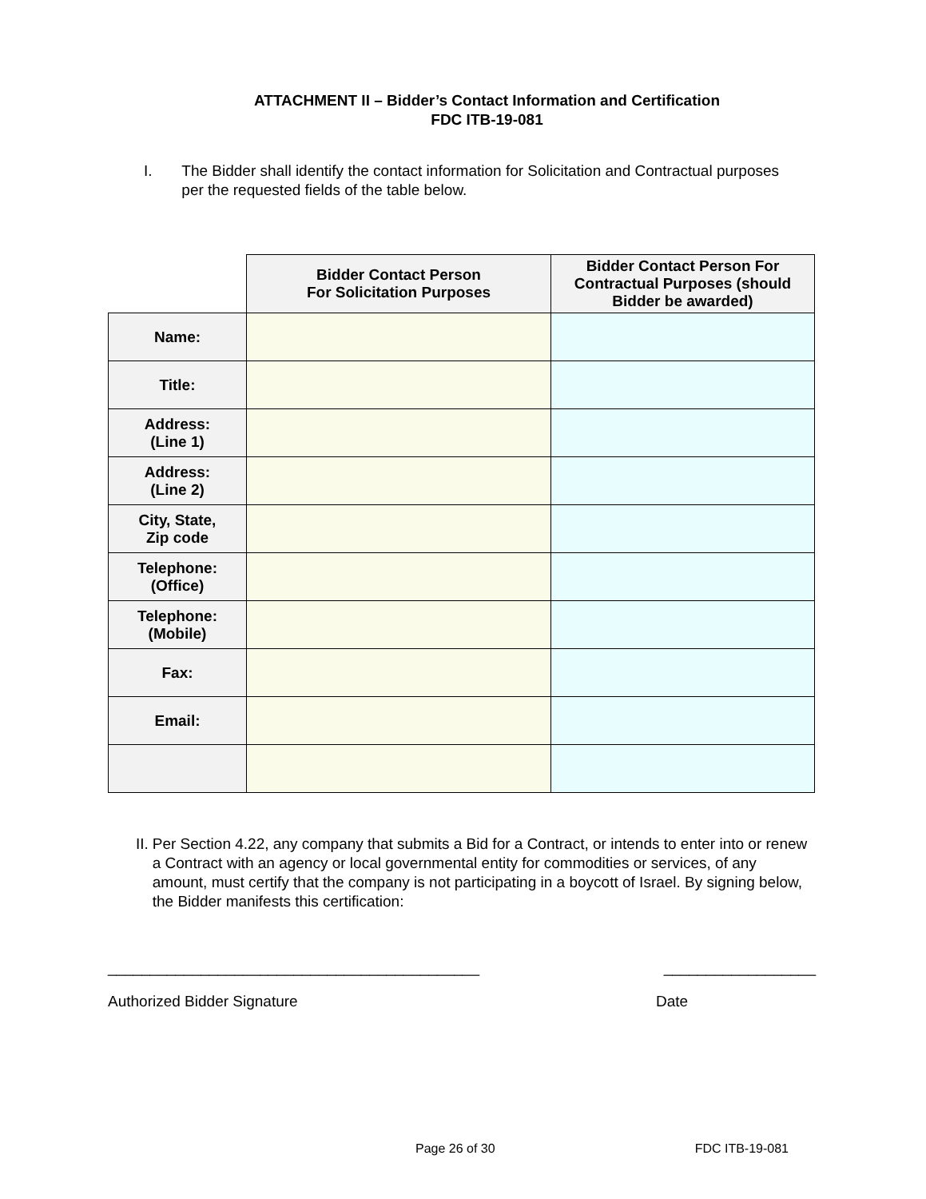ATTACHMENT II – Bidder’s Contact Information and Certification
FDC ITB-19-081
I. The Bidder shall identify the contact information for Solicitation and Contractual purposes per the requested fields of the table below.
| | Bidder Contact Person For Solicitation Purposes | Bidder Contact Person For Contractual Purposes (should Bidder be awarded) |
| --- | --- | --- |
| Name: | | |
| Title: | | |
| Address: (Line 1) | | |
| Address: (Line 2) | | |
| City, State, Zip code | | |
| Telephone: (Office) | | |
| Telephone: (Mobile) | | |
| Fax: | | |
| Email: | | |
II. Per Section 4.22, any company that submits a Bid for a Contract, or intends to enter into or renew a Contract with an agency or local governmental entity for commodities or services, of any amount, must certify that the company is not participating in a boycott of Israel. By signing below, the Bidder manifests this certification:
____________________________________________ __________________
Authorized Bidder Signature Date
Page 26 of 30 FDC ITB-19-081